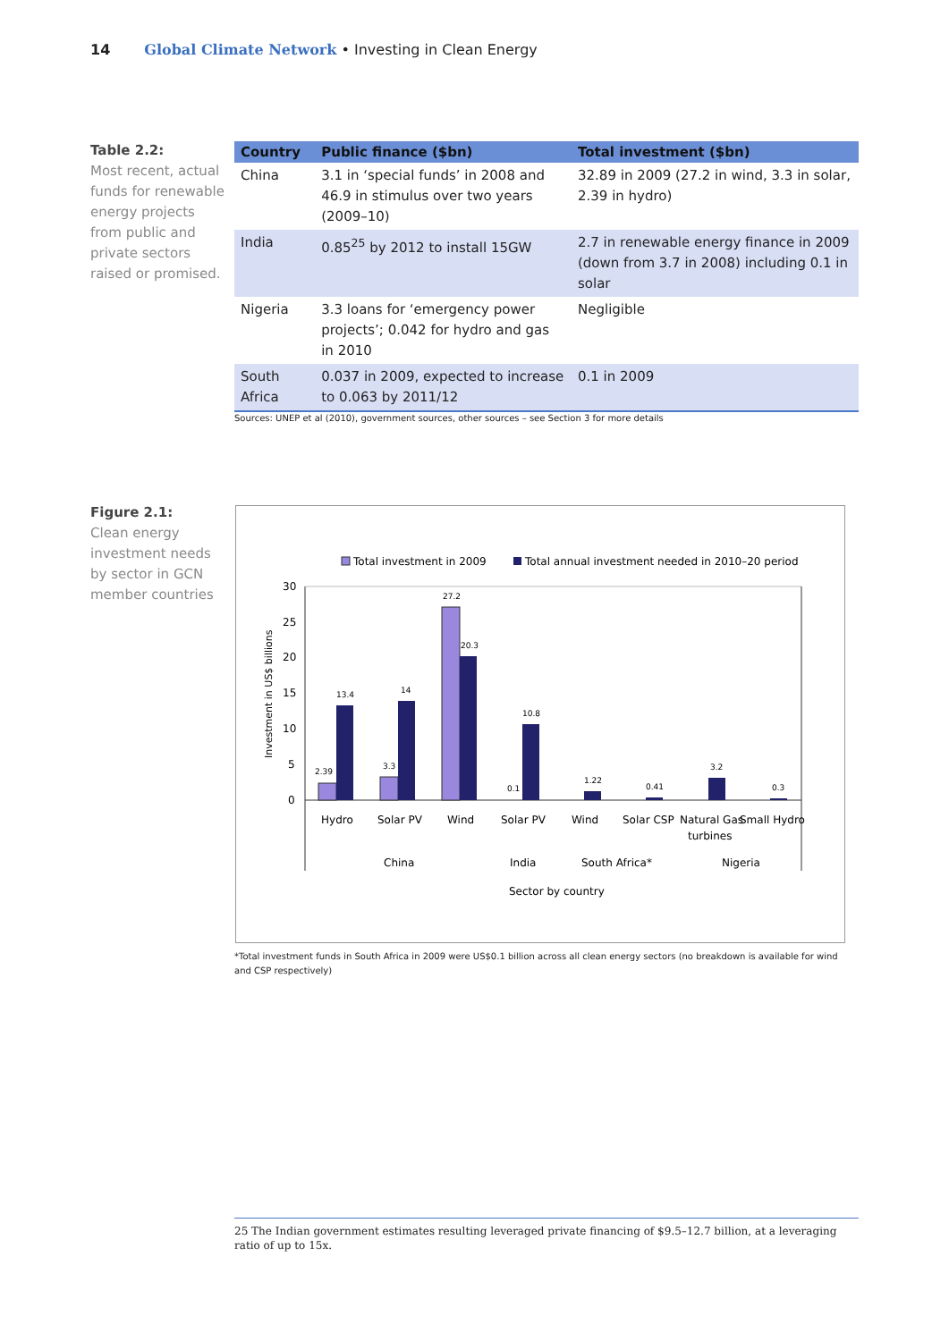14 Global Climate Network • Investing in Clean Energy
Table 2.2:
Most recent, actual funds for renewable energy projects from public and private sectors raised or promised.
| Country | Public finance ($bn) | Total investment ($bn) |
| --- | --- | --- |
| China | 3.1 in ‘special funds’ in 2008 and 46.9 in stimulus over two years (2009–10) | 32.89 in 2009 (27.2 in wind, 3.3 in solar, 2.39 in hydro) |
| India | 0.85<sup>25</sup> by 2012 to install 15GW | 2.7 in renewable energy finance in 2009 (down from 3.7 in 2008) including 0.1 in solar |
| Nigeria | 3.3 loans for ‘emergency power projects’; 0.042 for hydro and gas in 2010 | Negligible |
| South Africa | 0.037 in 2009, expected to increase to 0.063 by 2011/12 | 0.1 in 2009 |
Sources: UNEP et al (2010), government sources, other sources – see Section 3 for more details
Figure 2.1:
Clean energy investment needs by sector in GCN member countries
Total investment in 2009
Total annual investment needed in 2010–20 period
30
25
20
15
10
5
0
Investment in US$ billions
2.39
13.4
3.3
14
27.2
20.3
0.1
10.8
1.22
0.41
3.2
0.3
Hydro
Solar PV
Wind
Solar PV
Wind
Solar CSP
Natural Gas
turbines
Small Hydro
China
India
South Africa*
Nigeria
Sector by country
*Total investment funds in South Africa in 2009 were US$0.1 billion across all clean energy sectors (no breakdown is available for wind and CSP respectively)
25 The Indian government estimates resulting leveraged private financing of $9.5–12.7 billion, at a leveraging ratio of up to 15x.